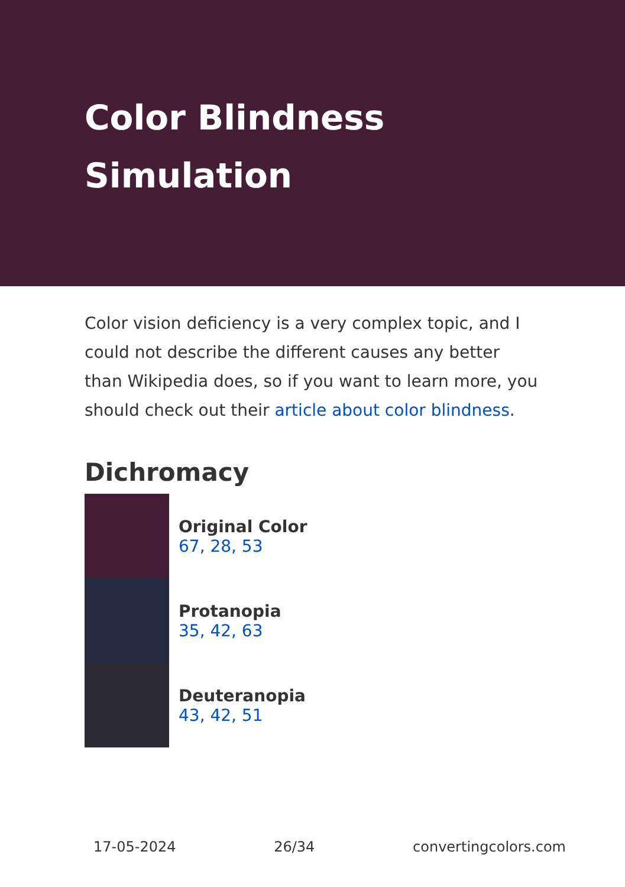Color Blindness Simulation
Color vision deficiency is a very complex topic, and I could not describe the different causes any better than Wikipedia does, so if you want to learn more, you should check out their article about color blindness.
Dichromacy
Original Color
67, 28, 53
Protanopia
35, 42, 63
Deuteranopia
43, 42, 51
17-05-2024 26/34 convertingcolors.com